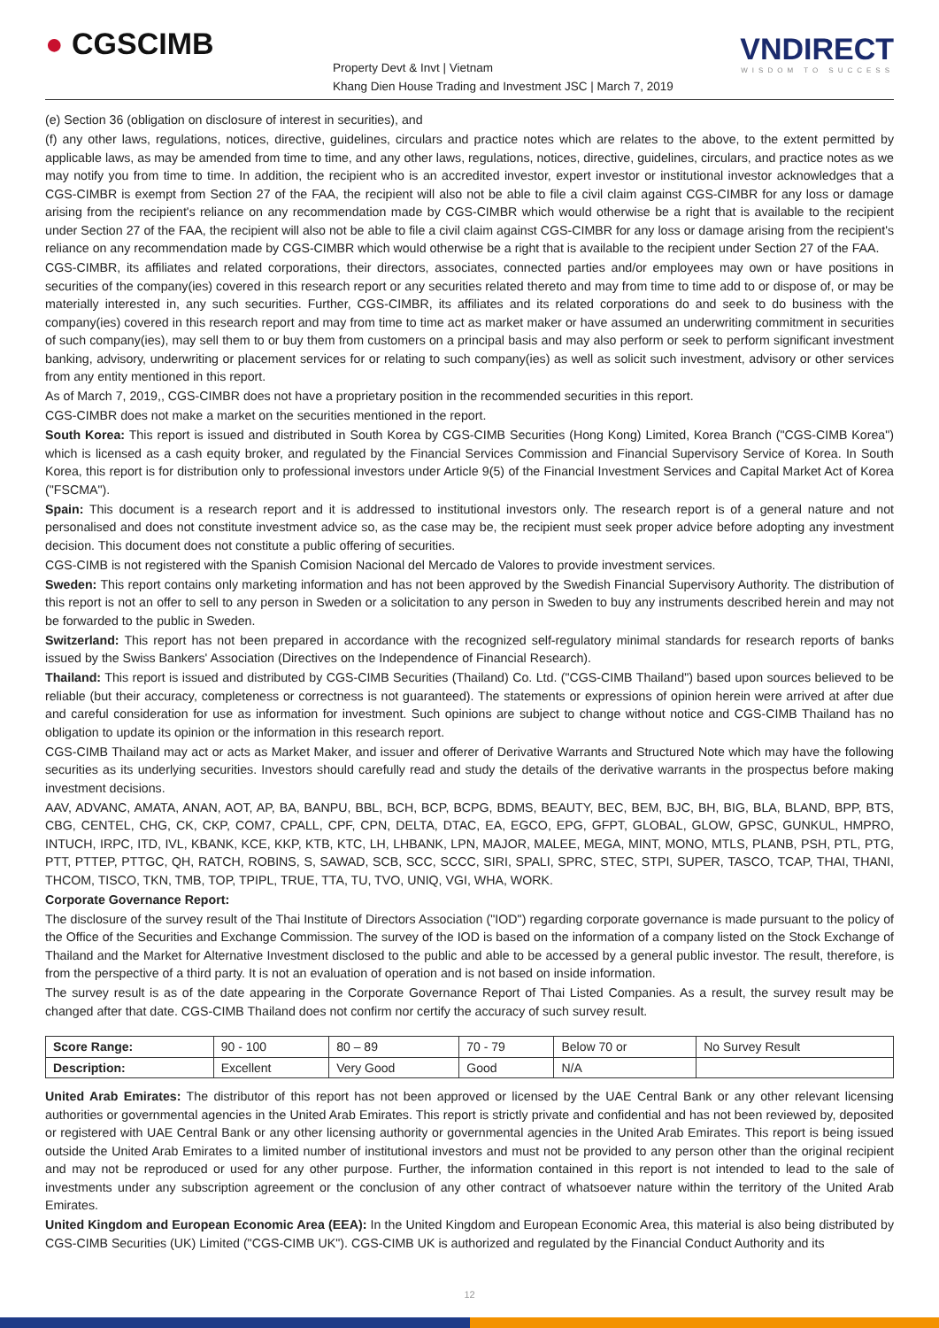● CGSCIMB
Property Devt & Invt | Vietnam
Khang Dien House Trading and Investment JSC | March 7, 2019
VNDIRECT
WISDOM TO SUCCESS
(e) Section 36 (obligation on disclosure of interest in securities), and
(f) any other laws, regulations, notices, directive, guidelines, circulars and practice notes which are relates to the above, to the extent permitted by applicable laws, as may be amended from time to time, and any other laws, regulations, notices, directive, guidelines, circulars, and practice notes as we may notify you from time to time. In addition, the recipient who is an accredited investor, expert investor or institutional investor acknowledges that a CGS-CIMBR is exempt from Section 27 of the FAA, the recipient will also not be able to file a civil claim against CGS-CIMBR for any loss or damage arising from the recipient's reliance on any recommendation made by CGS-CIMBR which would otherwise be a right that is available to the recipient under Section 27 of the FAA, the recipient will also not be able to file a civil claim against CGS-CIMBR for any loss or damage arising from the recipient's reliance on any recommendation made by CGS-CIMBR which would otherwise be a right that is available to the recipient under Section 27 of the FAA.
CGS-CIMBR, its affiliates and related corporations, their directors, associates, connected parties and/or employees may own or have positions in securities of the company(ies) covered in this research report or any securities related thereto and may from time to time add to or dispose of, or may be materially interested in, any such securities. Further, CGS-CIMBR, its affiliates and its related corporations do and seek to do business with the company(ies) covered in this research report and may from time to time act as market maker or have assumed an underwriting commitment in securities of such company(ies), may sell them to or buy them from customers on a principal basis and may also perform or seek to perform significant investment banking, advisory, underwriting or placement services for or relating to such company(ies) as well as solicit such investment, advisory or other services from any entity mentioned in this report.
As of March 7, 2019,, CGS-CIMBR does not have a proprietary position in the recommended securities in this report.
CGS-CIMBR does not make a market on the securities mentioned in the report.
South Korea: This report is issued and distributed in South Korea by CGS-CIMB Securities (Hong Kong) Limited, Korea Branch ("CGS-CIMB Korea") which is licensed as a cash equity broker, and regulated by the Financial Services Commission and Financial Supervisory Service of Korea. In South Korea, this report is for distribution only to professional investors under Article 9(5) of the Financial Investment Services and Capital Market Act of Korea ("FSCMA").
Spain: This document is a research report and it is addressed to institutional investors only. The research report is of a general nature and not personalised and does not constitute investment advice so, as the case may be, the recipient must seek proper advice before adopting any investment decision. This document does not constitute a public offering of securities.
CGS-CIMB is not registered with the Spanish Comision Nacional del Mercado de Valores to provide investment services.
Sweden: This report contains only marketing information and has not been approved by the Swedish Financial Supervisory Authority. The distribution of this report is not an offer to sell to any person in Sweden or a solicitation to any person in Sweden to buy any instruments described herein and may not be forwarded to the public in Sweden.
Switzerland: This report has not been prepared in accordance with the recognized self-regulatory minimal standards for research reports of banks issued by the Swiss Bankers' Association (Directives on the Independence of Financial Research).
Thailand: This report is issued and distributed by CGS-CIMB Securities (Thailand) Co. Ltd. ("CGS-CIMB Thailand") based upon sources believed to be reliable (but their accuracy, completeness or correctness is not guaranteed). The statements or expressions of opinion herein were arrived at after due and careful consideration for use as information for investment. Such opinions are subject to change without notice and CGS-CIMB Thailand has no obligation to update its opinion or the information in this research report.
CGS-CIMB Thailand may act or acts as Market Maker, and issuer and offerer of Derivative Warrants and Structured Note which may have the following securities as its underlying securities. Investors should carefully read and study the details of the derivative warrants in the prospectus before making investment decisions.
AAV, ADVANC, AMATA, ANAN, AOT, AP, BA, BANPU, BBL, BCH, BCP, BCPG, BDMS, BEAUTY, BEC, BEM, BJC, BH, BIG, BLA, BLAND, BPP, BTS, CBG, CENTEL, CHG, CK, CKP, COM7, CPALL, CPF, CPN, DELTA, DTAC, EA, EGCO, EPG, GFPT, GLOBAL, GLOW, GPSC, GUNKUL, HMPRO, INTUCH, IRPC, ITD, IVL, KBANK, KCE, KKP, KTB, KTC, LH, LHBANK, LPN, MAJOR, MALEE, MEGA, MINT, MONO, MTLS, PLANB, PSH, PTL, PTG, PTT, PTTEP, PTTGC, QH, RATCH, ROBINS, S, SAWAD, SCB, SCC, SCCC, SIRI, SPALI, SPRC, STEC, STPI, SUPER, TASCO, TCAP, THAI, THANI, THCOM, TISCO, TKN, TMB, TOP, TPIPL, TRUE, TTA, TU, TVO, UNIQ, VGI, WHA, WORK.
Corporate Governance Report:
The disclosure of the survey result of the Thai Institute of Directors Association ("IOD") regarding corporate governance is made pursuant to the policy of the Office of the Securities and Exchange Commission. The survey of the IOD is based on the information of a company listed on the Stock Exchange of Thailand and the Market for Alternative Investment disclosed to the public and able to be accessed by a general public investor. The result, therefore, is from the perspective of a third party. It is not an evaluation of operation and is not based on inside information.
The survey result is as of the date appearing in the Corporate Governance Report of Thai Listed Companies. As a result, the survey result may be changed after that date. CGS-CIMB Thailand does not confirm nor certify the accuracy of such survey result.
| Score Range: | 90 - 100 | 80 – 89 | 70 - 79 | Below 70 or | No Survey Result |
| Description: | Excellent | Very Good | Good | N/A | |
United Arab Emirates: The distributor of this report has not been approved or licensed by the UAE Central Bank or any other relevant licensing authorities or governmental agencies in the United Arab Emirates. This report is strictly private and confidential and has not been reviewed by, deposited or registered with UAE Central Bank or any other licensing authority or governmental agencies in the United Arab Emirates. This report is being issued outside the United Arab Emirates to a limited number of institutional investors and must not be provided to any person other than the original recipient and may not be reproduced or used for any other purpose. Further, the information contained in this report is not intended to lead to the sale of investments under any subscription agreement or the conclusion of any other contract of whatsoever nature within the territory of the United Arab Emirates.
United Kingdom and European Economic Area (EEA): In the United Kingdom and European Economic Area, this material is also being distributed by CGS-CIMB Securities (UK) Limited ("CGS-CIMB UK"). CGS-CIMB UK is authorized and regulated by the Financial Conduct Authority and its
12